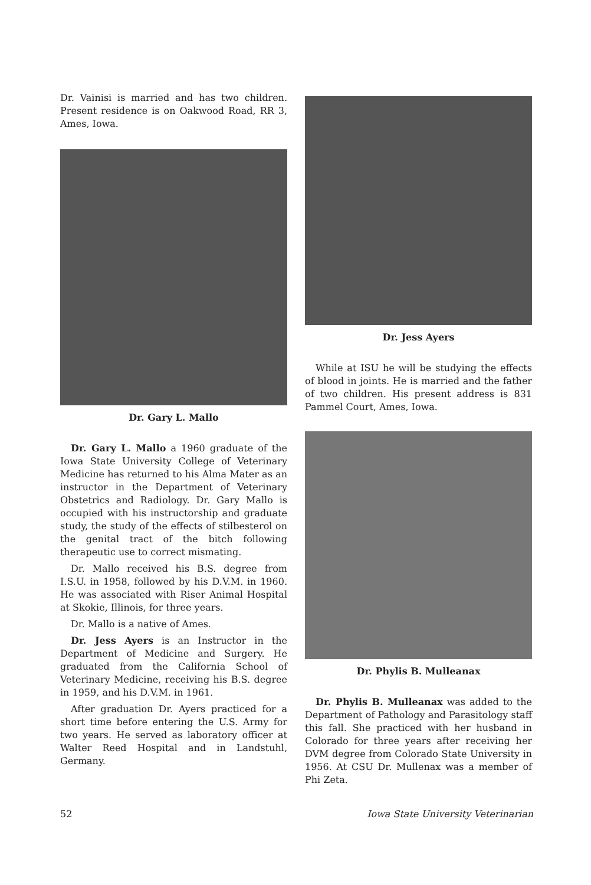Dr. Vainisi is married and has two children. Present residence is on Oakwood Road, RR 3, Ames, Iowa.
Dr. Gary L. Mallo
Dr. Gary L. Mallo a 1960 graduate of the Iowa State University College of Veterinary Medicine has returned to his Alma Mater as an instructor in the Department of Veterinary Obstetrics and Radiology. Dr. Gary Mallo is occupied with his instructorship and graduate study, the study of the effects of stilbesterol on the genital tract of the bitch following therapeutic use to correct mismating.
Dr. Mallo received his B.S. degree from I.S.U. in 1958, followed by his D.V.M. in 1960. He was associated with Riser Animal Hospital at Skokie, Illinois, for three years.
Dr. Mallo is a native of Ames.
Dr. Jess Ayers is an Instructor in the Department of Medicine and Surgery. He graduated from the California School of Veterinary Medicine, receiving his B.S. degree in 1959, and his D.V.M. in 1961.
After graduation Dr. Ayers practiced for a short time before entering the U.S. Army for two years. He served as laboratory officer at Walter Reed Hospital and in Landstuhl, Germany.
Dr. Jess Ayers
While at ISU he will be studying the effects of blood in joints. He is married and the father of two children. His present address is 831 Pammel Court, Ames, Iowa.
Dr. Phylis B. Mulleanax
Dr. Phylis B. Mulleanax was added to the Department of Pathology and Parasitology staff this fall. She practiced with her husband in Colorado for three years after receiving her DVM degree from Colorado State University in 1956. At CSU Dr. Mullenax was a member of Phi Zeta.
52 Iowa State University Veterinarian